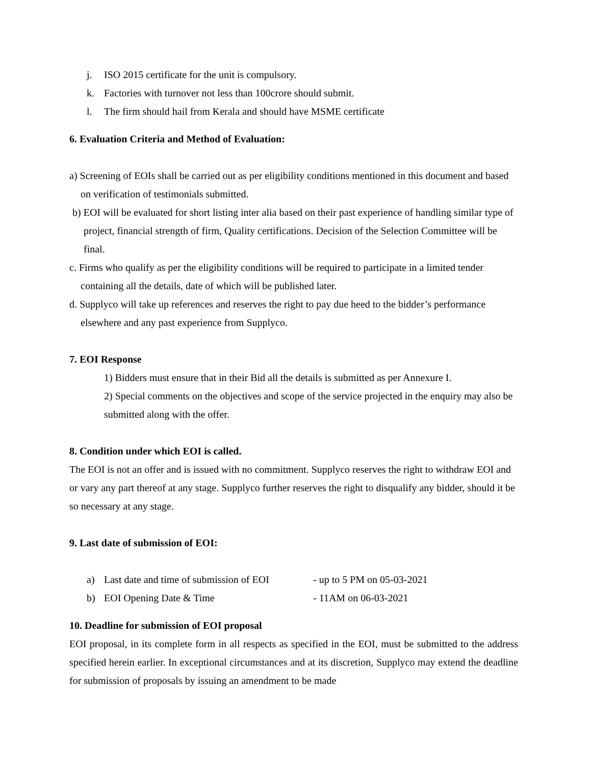j. ISO 2015 certificate for the unit is compulsory.
k. Factories with turnover not less than 100crore should submit.
l. The firm should hail from Kerala and should have MSME certificate
6. Evaluation Criteria and Method of Evaluation:
a) Screening of EOIs shall be carried out as per eligibility conditions mentioned in this document and based on verification of testimonials submitted.
b) EOI will be evaluated for short listing inter alia based on their past experience of handling similar type of project, financial strength of firm, Quality certifications. Decision of the Selection Committee will be final.
c. Firms who qualify as per the eligibility conditions will be required to participate in a limited tender containing all the details, date of which will be published later.
d. Supplyco will take up references and reserves the right to pay due heed to the bidder’s performance elsewhere and any past experience from Supplyco.
7. EOI Response
1) Bidders must ensure that in their Bid all the details is submitted as per Annexure I.
2) Special comments on the objectives and scope of the service projected in the enquiry may also be submitted along with the offer.
8. Condition under which EOI is called.
The EOI is not an offer and is issued with no commitment. Supplyco reserves the right to withdraw EOI and or vary any part thereof at any stage. Supplyco further reserves the right to disqualify any bidder, should it be so necessary at any stage.
9. Last date of submission of EOI:
a) Last date and time of submission of EOI - up to 5 PM on 05-03-2021
b) EOI Opening Date & Time - 11AM on 06-03-2021
10. Deadline for submission of EOI proposal
EOI proposal, in its complete form in all respects as specified in the EOI, must be submitted to the address specified herein earlier. In exceptional circumstances and at its discretion, Supplyco may extend the deadline for submission of proposals by issuing an amendment to be made